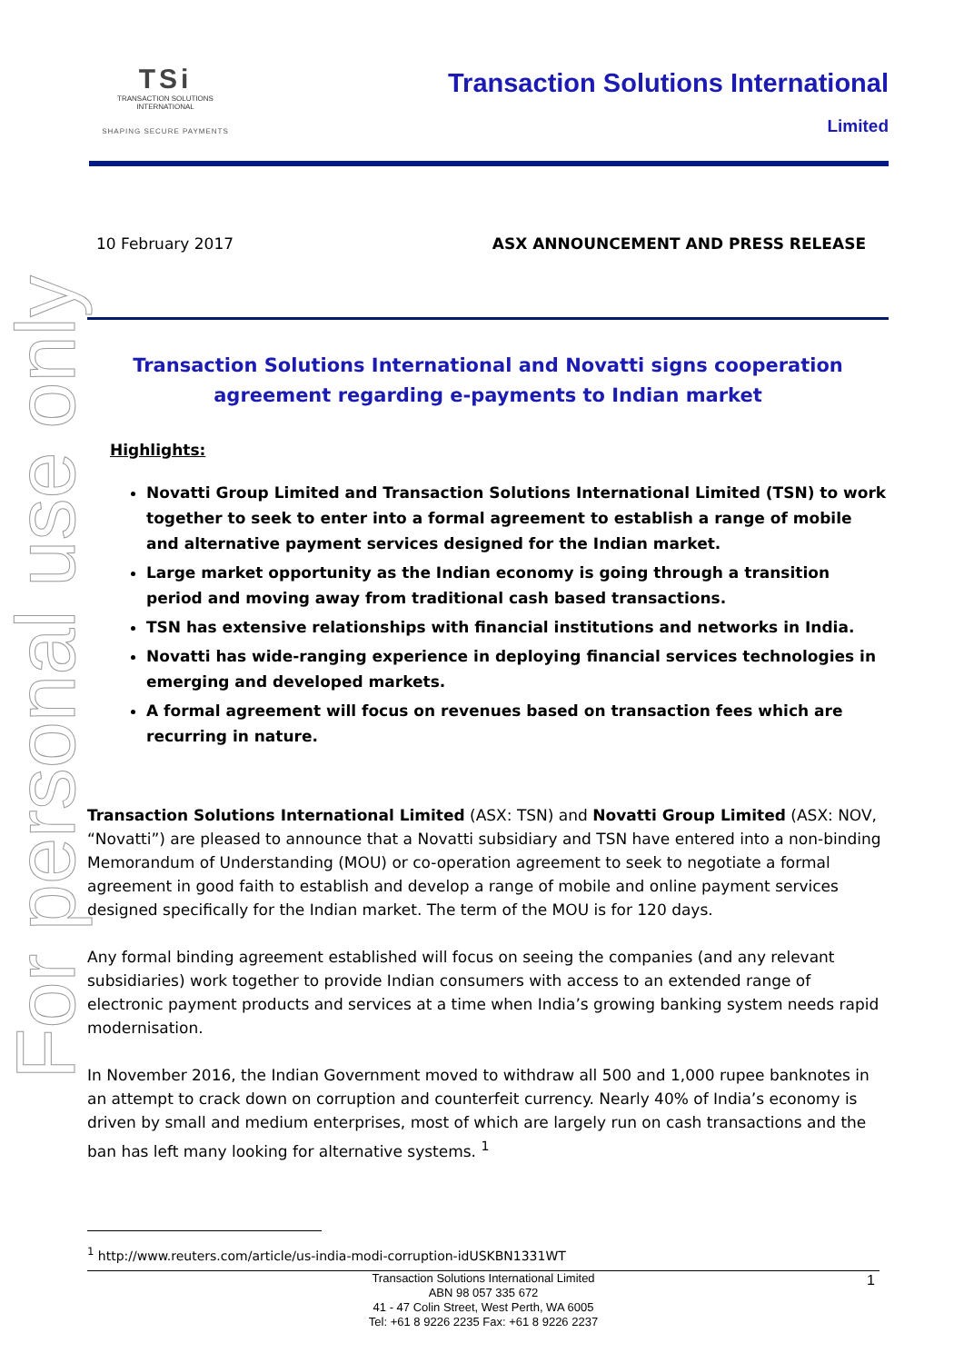For personal use only
TSi
TRANSACTION SOLUTIONS INTERNATIONAL
SHAPING SECURE PAYMENTS
Transaction Solutions International
Limited
10 February 2017 ASX ANNOUNCEMENT AND PRESS RELEASE
Transaction Solutions International and Novatti signs cooperation agreement regarding e-payments to Indian market
Highlights:
Novatti Group Limited and Transaction Solutions International Limited (TSN) to work together to seek to enter into a formal agreement to establish a range of mobile and alternative payment services designed for the Indian market.
Large market opportunity as the Indian economy is going through a transition period and moving away from traditional cash based transactions.
TSN has extensive relationships with financial institutions and networks in India.
Novatti has wide-ranging experience in deploying financial services technologies in emerging and developed markets.
A formal agreement will focus on revenues based on transaction fees which are recurring in nature.
Transaction Solutions International Limited (ASX: TSN) and Novatti Group Limited (ASX: NOV, “Novatti”) are pleased to announce that a Novatti subsidiary and TSN have entered into a non-binding Memorandum of Understanding (MOU) or co-operation agreement to seek to negotiate a formal agreement in good faith to establish and develop a range of mobile and online payment services designed specifically for the Indian market. The term of the MOU is for 120 days.
Any formal binding agreement established will focus on seeing the companies (and any relevant subsidiaries) work together to provide Indian consumers with access to an extended range of electronic payment products and services at a time when India’s growing banking system needs rapid modernisation.
In November 2016, the Indian Government moved to withdraw all 500 and 1,000 rupee banknotes in an attempt to crack down on corruption and counterfeit currency. Nearly 40% of India’s economy is driven by small and medium enterprises, most of which are largely run on cash transactions and the ban has left many looking for alternative systems. <sup>1</sup>
<sup>1</sup> http://www.reuters.com/article/us-india-modi-corruption-idUSKBN1331WT
1 Transaction Solutions International Limited
ABN 98 057 335 672
41 - 47 Colin Street, West Perth, WA 6005
Tel: +61 8 9226 2235 Fax: +61 8 9226 2237